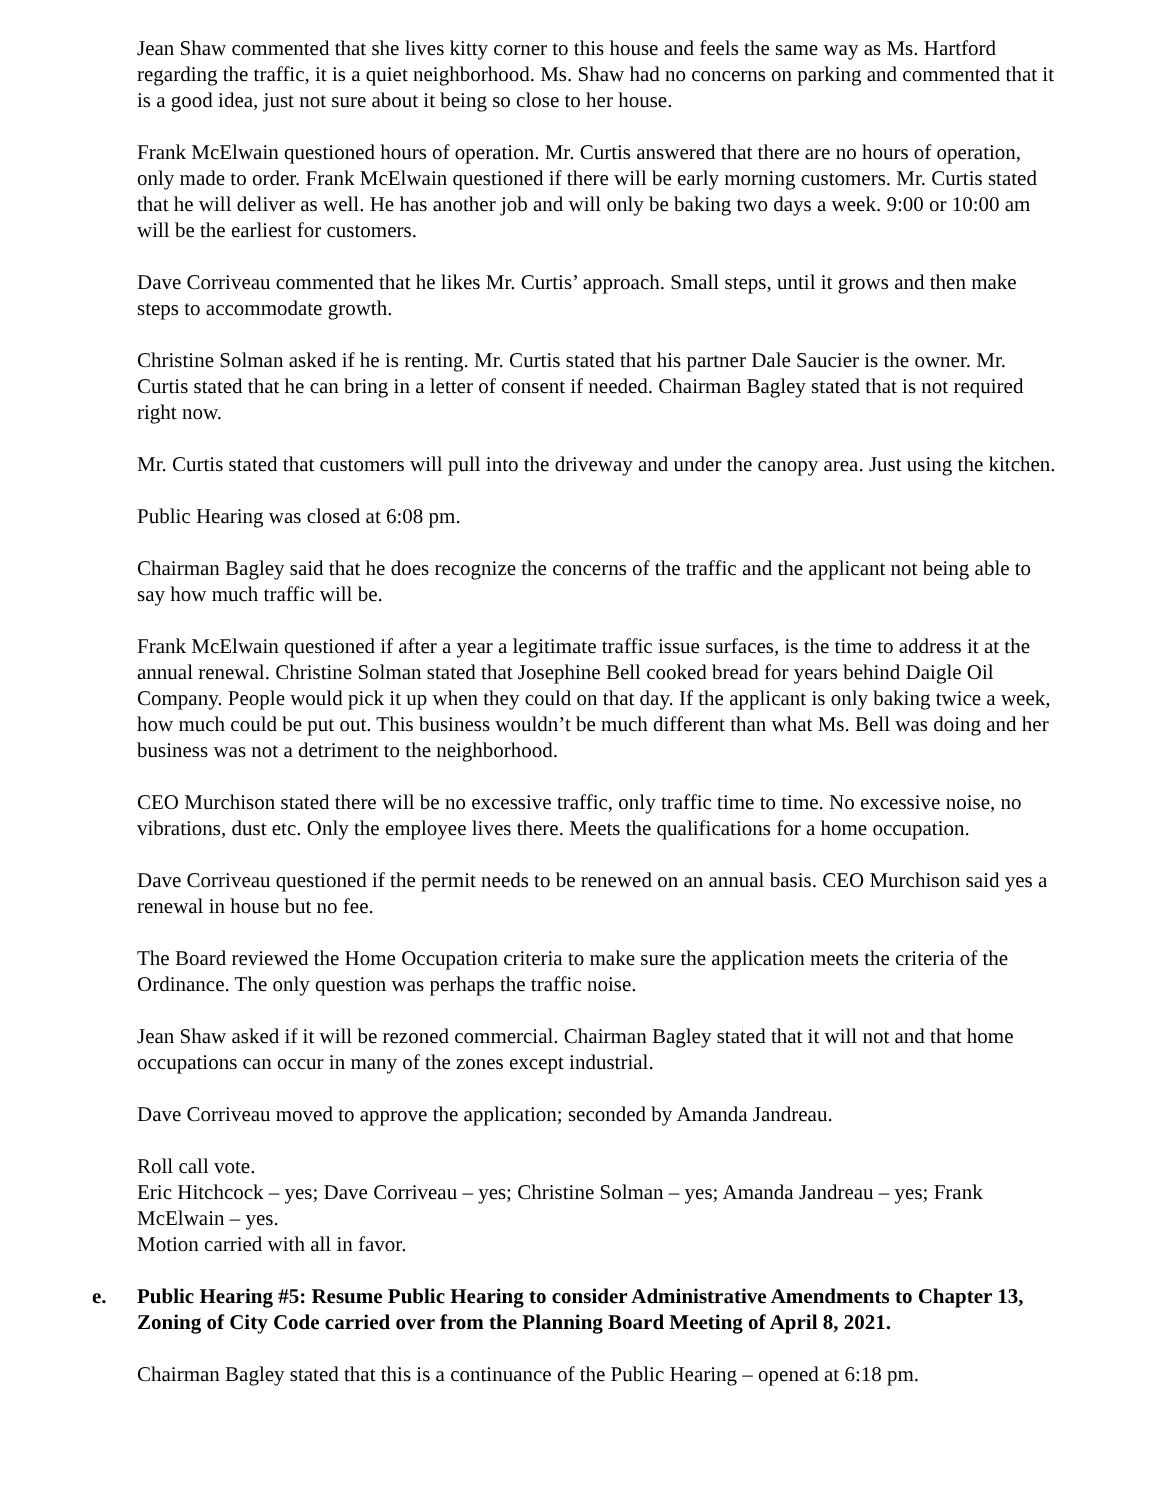Jean Shaw commented that she lives kitty corner to this house and feels the same way as Ms. Hartford regarding the traffic, it is a quiet neighborhood. Ms. Shaw had no concerns on parking and commented that it is a good idea, just not sure about it being so close to her house.
Frank McElwain questioned hours of operation. Mr. Curtis answered that there are no hours of operation, only made to order. Frank McElwain questioned if there will be early morning customers. Mr. Curtis stated that he will deliver as well. He has another job and will only be baking two days a week. 9:00 or 10:00 am will be the earliest for customers.
Dave Corriveau commented that he likes Mr. Curtis’ approach. Small steps, until it grows and then make steps to accommodate growth.
Christine Solman asked if he is renting. Mr. Curtis stated that his partner Dale Saucier is the owner. Mr. Curtis stated that he can bring in a letter of consent if needed. Chairman Bagley stated that is not required right now.
Mr. Curtis stated that customers will pull into the driveway and under the canopy area. Just using the kitchen.
Public Hearing was closed at 6:08 pm.
Chairman Bagley said that he does recognize the concerns of the traffic and the applicant not being able to say how much traffic will be.
Frank McElwain questioned if after a year a legitimate traffic issue surfaces, is the time to address it at the annual renewal. Christine Solman stated that Josephine Bell cooked bread for years behind Daigle Oil Company. People would pick it up when they could on that day. If the applicant is only baking twice a week, how much could be put out. This business wouldn’t be much different than what Ms. Bell was doing and her business was not a detriment to the neighborhood.
CEO Murchison stated there will be no excessive traffic, only traffic time to time. No excessive noise, no vibrations, dust etc. Only the employee lives there. Meets the qualifications for a home occupation.
Dave Corriveau questioned if the permit needs to be renewed on an annual basis. CEO Murchison said yes a renewal in house but no fee.
The Board reviewed the Home Occupation criteria to make sure the application meets the criteria of the Ordinance. The only question was perhaps the traffic noise.
Jean Shaw asked if it will be rezoned commercial. Chairman Bagley stated that it will not and that home occupations can occur in many of the zones except industrial.
Dave Corriveau moved to approve the application; seconded by Amanda Jandreau.
Roll call vote.
Eric Hitchcock – yes; Dave Corriveau – yes; Christine Solman – yes; Amanda Jandreau – yes; Frank McElwain – yes.
Motion carried with all in favor.
e. Public Hearing #5: Resume Public Hearing to consider Administrative Amendments to Chapter 13, Zoning of City Code carried over from the Planning Board Meeting of April 8, 2021.
Chairman Bagley stated that this is a continuance of the Public Hearing – opened at 6:18 pm.